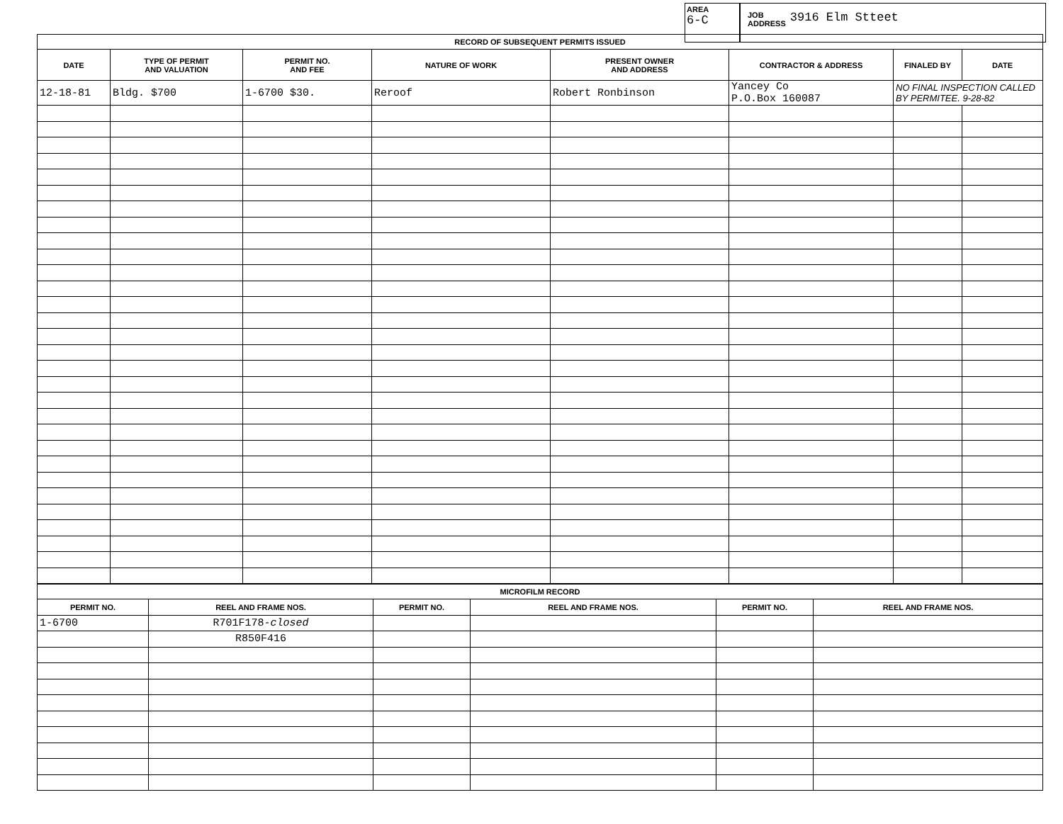AREA
6-C
JOB
ADDRESS
3916 Elm Stteet
RECORD OF SUBSEQUENT PERMITS ISSUED
| DATE | TYPE OF PERMIT AND VALUATION | PERMIT NO. AND FEE | NATURE OF WORK | PRESENT OWNER AND ADDRESS | CONTRACTOR & ADDRESS | FINALED BY | DATE |
| --- | --- | --- | --- | --- | --- | --- | --- |
| 12-18-81 | Bldg. $700 | 1-6700 $30. | Reroof | Robert Ronbinson | Yancey Co P.O.Box 160087 | NO FINAL INSPECTION CALLED BY PERMITEE. 9-28-82 | |
MICROFILM RECORD
| PERMIT NO. | REEL AND FRAME NOS. | PERMIT NO. | REEL AND FRAME NOS. | PERMIT NO. | REEL AND FRAME NOS. |
| --- | --- | --- | --- | --- | --- |
| 1-6700 | R701F178- closed | | | | |
| | R850F416 | | | | |